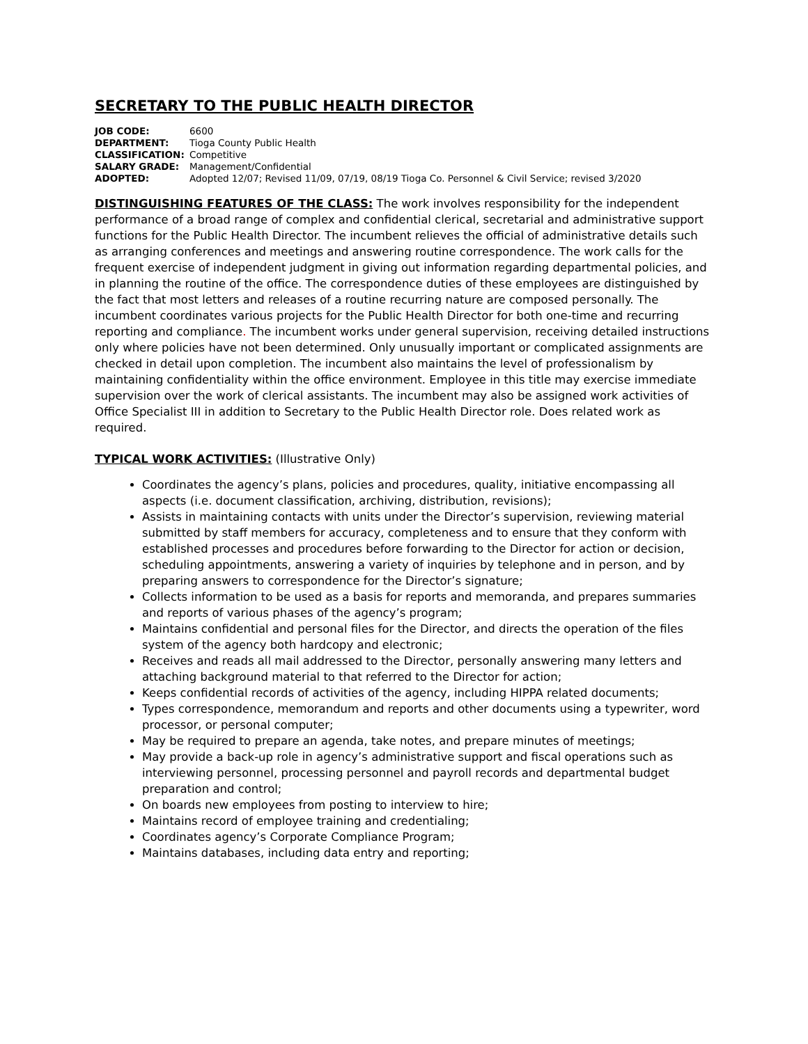SECRETARY TO THE PUBLIC HEALTH DIRECTOR
JOB CODE: 6600
DEPARTMENT: Tioga County Public Health
CLASSIFICATION: Competitive
SALARY GRADE: Management/Confidential
ADOPTED: Adopted 12/07; Revised 11/09, 07/19, 08/19 Tioga Co. Personnel & Civil Service; revised 3/2020
DISTINGUISHING FEATURES OF THE CLASS: The work involves responsibility for the independent performance of a broad range of complex and confidential clerical, secretarial and administrative support functions for the Public Health Director. The incumbent relieves the official of administrative details such as arranging conferences and meetings and answering routine correspondence. The work calls for the frequent exercise of independent judgment in giving out information regarding departmental policies, and in planning the routine of the office. The correspondence duties of these employees are distinguished by the fact that most letters and releases of a routine recurring nature are composed personally. The incumbent coordinates various projects for the Public Health Director for both one-time and recurring reporting and compliance. The incumbent works under general supervision, receiving detailed instructions only where policies have not been determined. Only unusually important or complicated assignments are checked in detail upon completion. The incumbent also maintains the level of professionalism by maintaining confidentiality within the office environment. Employee in this title may exercise immediate supervision over the work of clerical assistants. The incumbent may also be assigned work activities of Office Specialist III in addition to Secretary to the Public Health Director role. Does related work as required.
TYPICAL WORK ACTIVITIES: (Illustrative Only)
Coordinates the agency’s plans, policies and procedures, quality, initiative encompassing all aspects (i.e. document classification, archiving, distribution, revisions);
Assists in maintaining contacts with units under the Director’s supervision, reviewing material submitted by staff members for accuracy, completeness and to ensure that they conform with established processes and procedures before forwarding to the Director for action or decision, scheduling appointments, answering a variety of inquiries by telephone and in person, and by preparing answers to correspondence for the Director’s signature;
Collects information to be used as a basis for reports and memoranda, and prepares summaries and reports of various phases of the agency’s program;
Maintains confidential and personal files for the Director, and directs the operation of the files system of the agency both hardcopy and electronic;
Receives and reads all mail addressed to the Director, personally answering many letters and attaching background material to that referred to the Director for action;
Keeps confidential records of activities of the agency, including HIPPA related documents;
Types correspondence, memorandum and reports and other documents using a typewriter, word processor, or personal computer;
May be required to prepare an agenda, take notes, and prepare minutes of meetings;
May provide a back-up role in agency’s administrative support and fiscal operations such as interviewing personnel, processing personnel and payroll records and departmental budget preparation and control;
On boards new employees from posting to interview to hire;
Maintains record of employee training and credentialing;
Coordinates agency’s Corporate Compliance Program;
Maintains databases, including data entry and reporting;